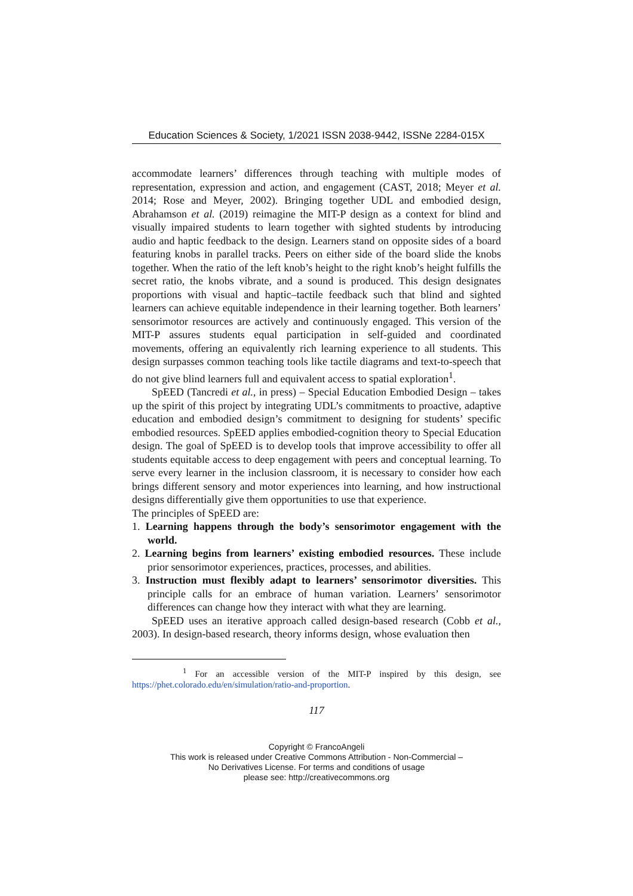Education Sciences & Society, 1/2021 ISSN 2038-9442, ISSNe 2284-015X
accommodate learners’ differences through teaching with multiple modes of representation, expression and action, and engagement (CAST, 2018; Meyer et al. 2014; Rose and Meyer, 2002). Bringing together UDL and embodied design, Abrahamson et al. (2019) reimagine the MIT-P design as a context for blind and visually impaired students to learn together with sighted students by introducing audio and haptic feedback to the design. Learners stand on opposite sides of a board featuring knobs in parallel tracks. Peers on either side of the board slide the knobs together. When the ratio of the left knob’s height to the right knob’s height fulfills the secret ratio, the knobs vibrate, and a sound is produced. This design designates proportions with visual and haptic–tactile feedback such that blind and sighted learners can achieve equitable independence in their learning together. Both learners’ sensorimotor resources are actively and continuously engaged. This version of the MIT-P assures students equal participation in self-guided and coordinated movements, offering an equivalently rich learning experience to all students. This design surpasses common teaching tools like tactile diagrams and text-to-speech that do not give blind learners full and equivalent access to spatial exploration<sup>1</sup>.
SpEED (Tancredi et al., in press) – Special Education Embodied Design – takes up the spirit of this project by integrating UDL’s commitments to proactive, adaptive education and embodied design’s commitment to designing for students’ specific embodied resources. SpEED applies embodied-cognition theory to Special Education design. The goal of SpEED is to develop tools that improve accessibility to offer all students equitable access to deep engagement with peers and conceptual learning. To serve every learner in the inclusion classroom, it is necessary to consider how each brings different sensory and motor experiences into learning, and how instructional designs differentially give them opportunities to use that experience.
The principles of SpEED are:
1. Learning happens through the body’s sensorimotor engagement with the world.
2. Learning begins from learners’ existing embodied resources. These include prior sensorimotor experiences, practices, processes, and abilities.
3. Instruction must flexibly adapt to learners’ sensorimotor diversities. This principle calls for an embrace of human variation. Learners’ sensorimotor differences can change how they interact with what they are learning.
SpEED uses an iterative approach called design-based research (Cobb et al., 2003). In design-based research, theory informs design, whose evaluation then
<sup>1</sup> For an accessible version of the MIT-P inspired by this design, see https://phet.colorado.edu/en/simulation/ratio-and-proportion.
117
Copyright © FrancoAngeli
This work is released under Creative Commons Attribution - Non-Commercial –
No Derivatives License. For terms and conditions of usage
please see: http://creativecommons.org